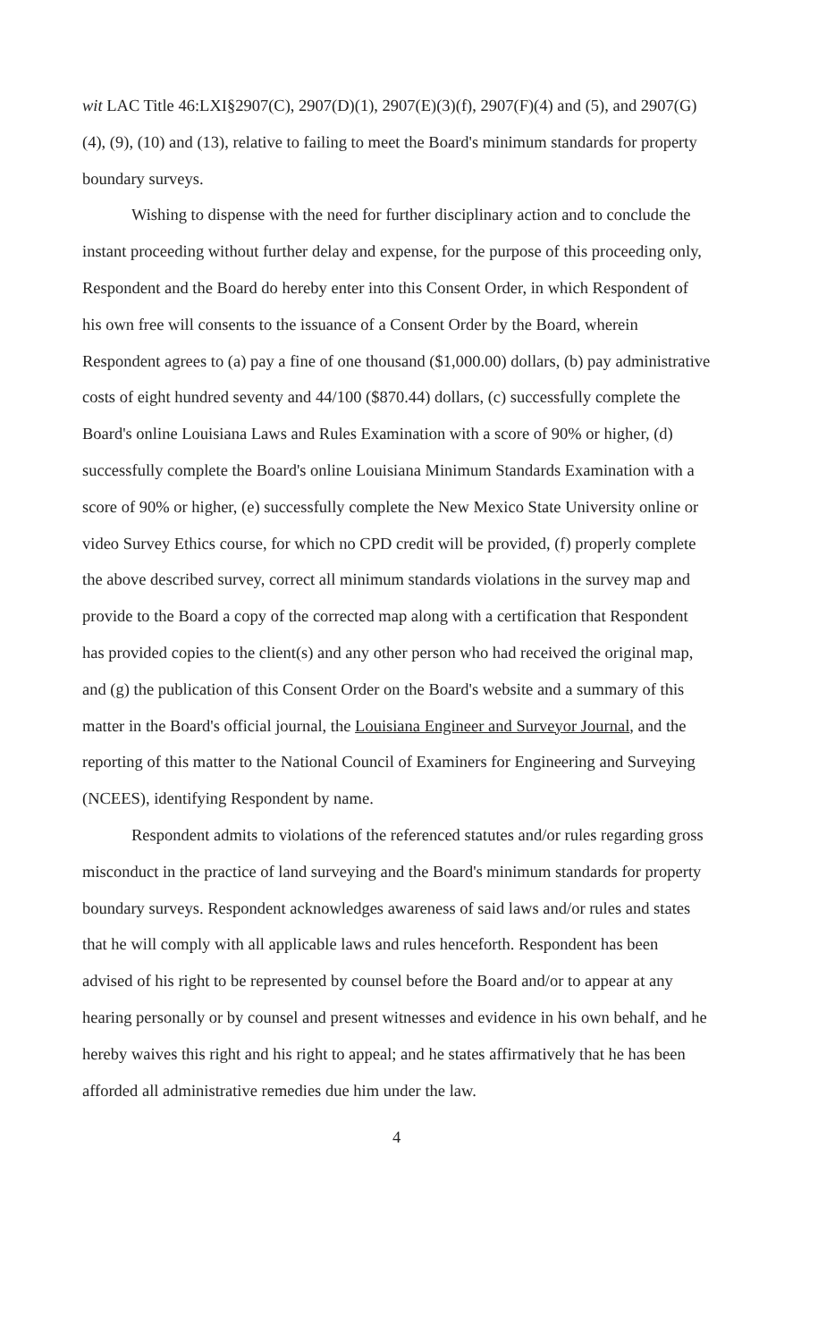wit LAC Title 46:LXI§2907(C), 2907(D)(1), 2907(E)(3)(f), 2907(F)(4) and (5), and 2907(G)(4), (9), (10) and (13), relative to failing to meet the Board's minimum standards for property boundary surveys.
Wishing to dispense with the need for further disciplinary action and to conclude the instant proceeding without further delay and expense, for the purpose of this proceeding only, Respondent and the Board do hereby enter into this Consent Order, in which Respondent of his own free will consents to the issuance of a Consent Order by the Board, wherein Respondent agrees to (a) pay a fine of one thousand ($1,000.00) dollars, (b) pay administrative costs of eight hundred seventy and 44/100 ($870.44) dollars, (c) successfully complete the Board's online Louisiana Laws and Rules Examination with a score of 90% or higher, (d) successfully complete the Board's online Louisiana Minimum Standards Examination with a score of 90% or higher, (e) successfully complete the New Mexico State University online or video Survey Ethics course, for which no CPD credit will be provided, (f) properly complete the above described survey, correct all minimum standards violations in the survey map and provide to the Board a copy of the corrected map along with a certification that Respondent has provided copies to the client(s) and any other person who had received the original map, and (g) the publication of this Consent Order on the Board's website and a summary of this matter in the Board's official journal, the Louisiana Engineer and Surveyor Journal, and the reporting of this matter to the National Council of Examiners for Engineering and Surveying (NCEES), identifying Respondent by name.
Respondent admits to violations of the referenced statutes and/or rules regarding gross misconduct in the practice of land surveying and the Board's minimum standards for property boundary surveys. Respondent acknowledges awareness of said laws and/or rules and states that he will comply with all applicable laws and rules henceforth. Respondent has been advised of his right to be represented by counsel before the Board and/or to appear at any hearing personally or by counsel and present witnesses and evidence in his own behalf, and he hereby waives this right and his right to appeal; and he states affirmatively that he has been afforded all administrative remedies due him under the law.
4